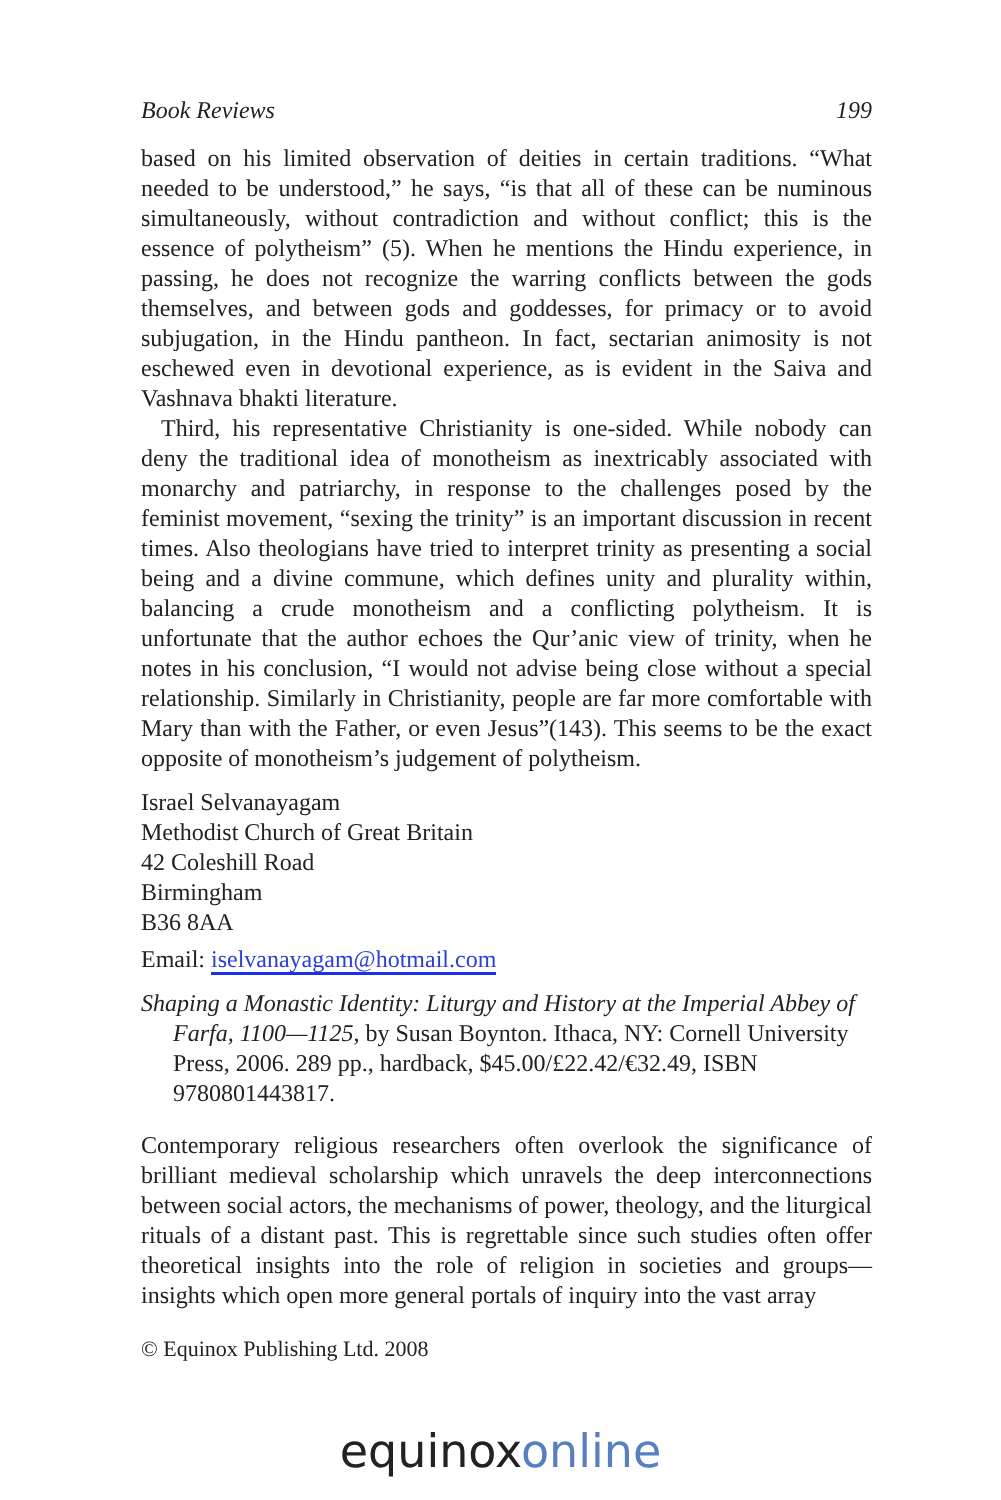Book Reviews 199
based on his limited observation of deities in certain traditions. “What needed to be understood,” he says, “is that all of these can be numinous simultaneously, without contradiction and without conflict; this is the essence of polytheism” (5). When he mentions the Hindu experience, in passing, he does not recognize the warring conflicts between the gods themselves, and between gods and goddesses, for primacy or to avoid subjugation, in the Hindu pantheon. In fact, sectarian animosity is not eschewed even in devotional experience, as is evident in the Saiva and Vashnava bhakti literature.
Third, his representative Christianity is one-sided. While nobody can deny the traditional idea of monotheism as inextricably associated with monarchy and patriarchy, in response to the challenges posed by the feminist movement, “sexing the trinity” is an important discussion in recent times. Also theologians have tried to interpret trinity as presenting a social being and a divine commune, which defines unity and plurality within, balancing a crude monotheism and a conflicting polytheism. It is unfortunate that the author echoes the Qur’anic view of trinity, when he notes in his conclusion, “I would not advise being close without a special relationship. Similarly in Christianity, people are far more comfortable with Mary than with the Father, or even Jesus”(143). This seems to be the exact opposite of monotheism’s judgement of polytheism.
Israel Selvanayagam
Methodist Church of Great Britain
42 Coleshill Road
Birmingham
B36 8AA
Email: iselvanayagam@hotmail.com
Shaping a Monastic Identity: Liturgy and History at the Imperial Abbey of Farfa, 1100—1125, by Susan Boynton. Ithaca, NY: Cornell University Press, 2006. 289 pp., hardback, $45.00/£22.42/€32.49, ISBN 9780801443817.
Contemporary religious researchers often overlook the significance of brilliant medieval scholarship which unravels the deep interconnections between social actors, the mechanisms of power, theology, and the liturgical rituals of a distant past. This is regrettable since such studies often offer theoretical insights into the role of religion in societies and groups—insights which open more general portals of inquiry into the vast array
© Equinox Publishing Ltd. 2008
equinoxonline